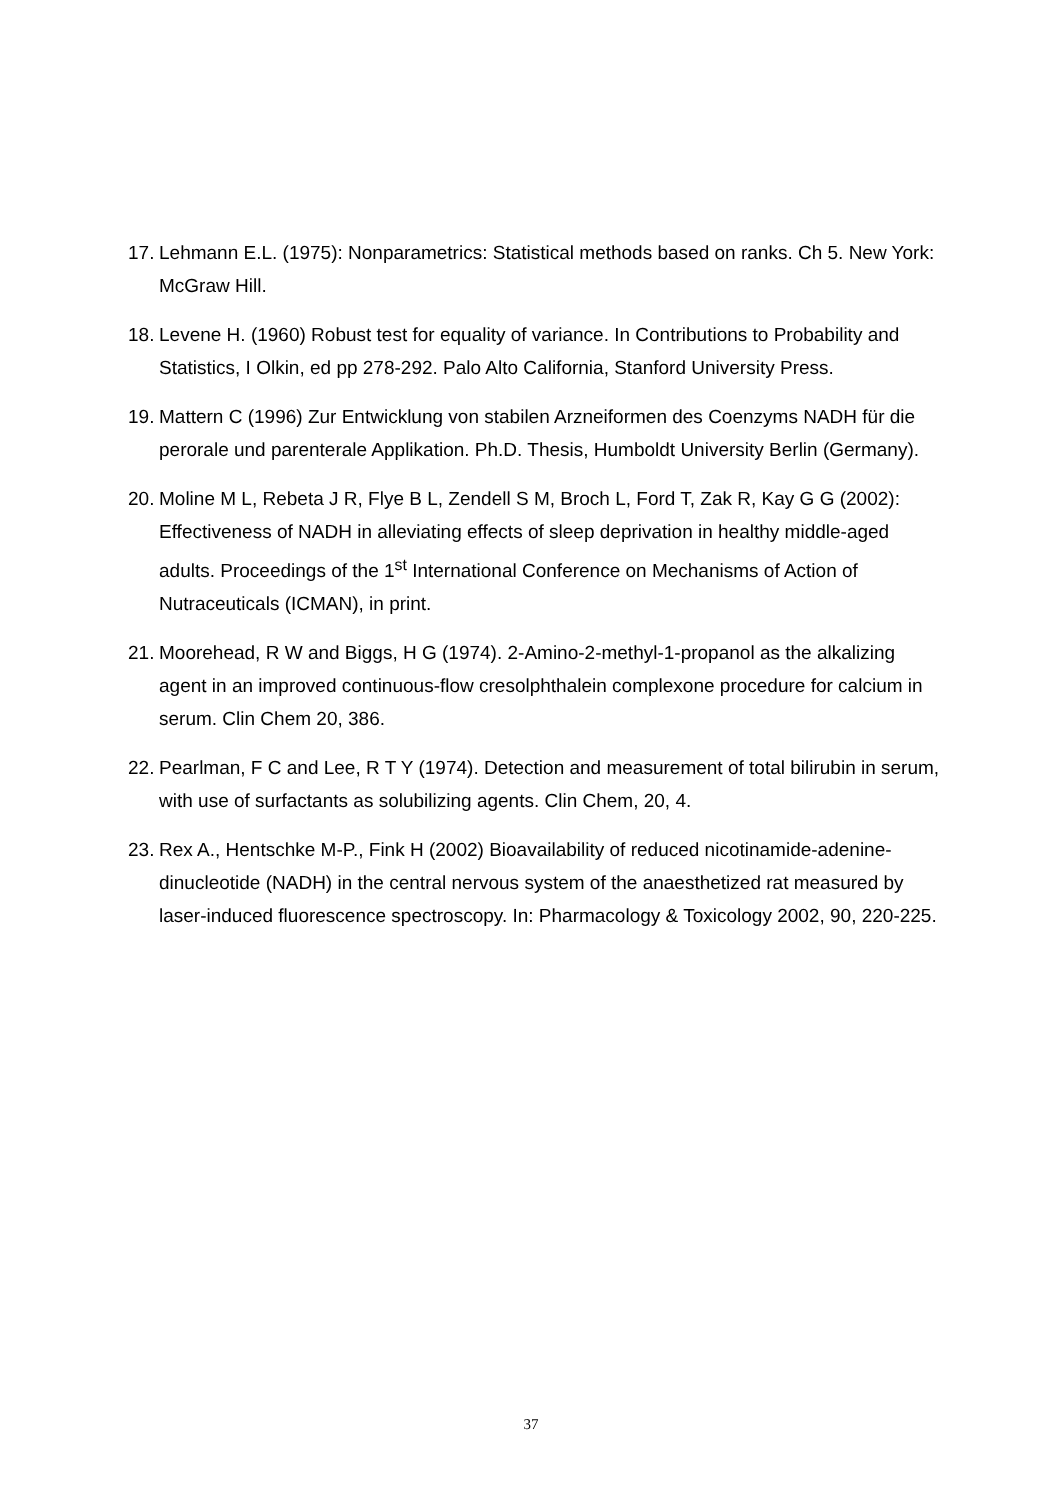17. Lehmann E.L. (1975): Nonparametrics: Statistical methods based on ranks. Ch 5. New York: McGraw Hill.
18. Levene H. (1960) Robust test for equality of variance. In Contributions to Probability and Statistics, I Olkin, ed pp 278-292. Palo Alto California, Stanford University Press.
19. Mattern C (1996) Zur Entwicklung von stabilen Arzneiformen des Coenzyms NADH für die perorale und parenterale Applikation. Ph.D. Thesis, Humboldt University Berlin (Germany).
20. Moline M L, Rebeta J R, Flye B L, Zendell S M, Broch L, Ford T, Zak R, Kay G G (2002): Effectiveness of NADH in alleviating effects of sleep deprivation in healthy middle-aged adults. Proceedings of the 1<sup>st</sup> International Conference on Mechanisms of Action of Nutraceuticals (ICMAN), in print.
21. Moorehead, R W and Biggs, H G (1974). 2-Amino-2-methyl-1-propanol as the alkalizing agent in an improved continuous-flow cresolphthalein complexone procedure for calcium in serum. Clin Chem 20, 386.
22. Pearlman, F C and Lee, R T Y (1974). Detection and measurement of total bilirubin in serum, with use of surfactants as solubilizing agents. Clin Chem, 20, 4.
23. Rex A., Hentschke M-P., Fink H (2002) Bioavailability of reduced nicotinamide-adenine-dinucleotide (NADH) in the central nervous system of the anaesthetized rat measured by laser-induced fluorescence spectroscopy. In: Pharmacology & Toxicology 2002, 90, 220-225.
37